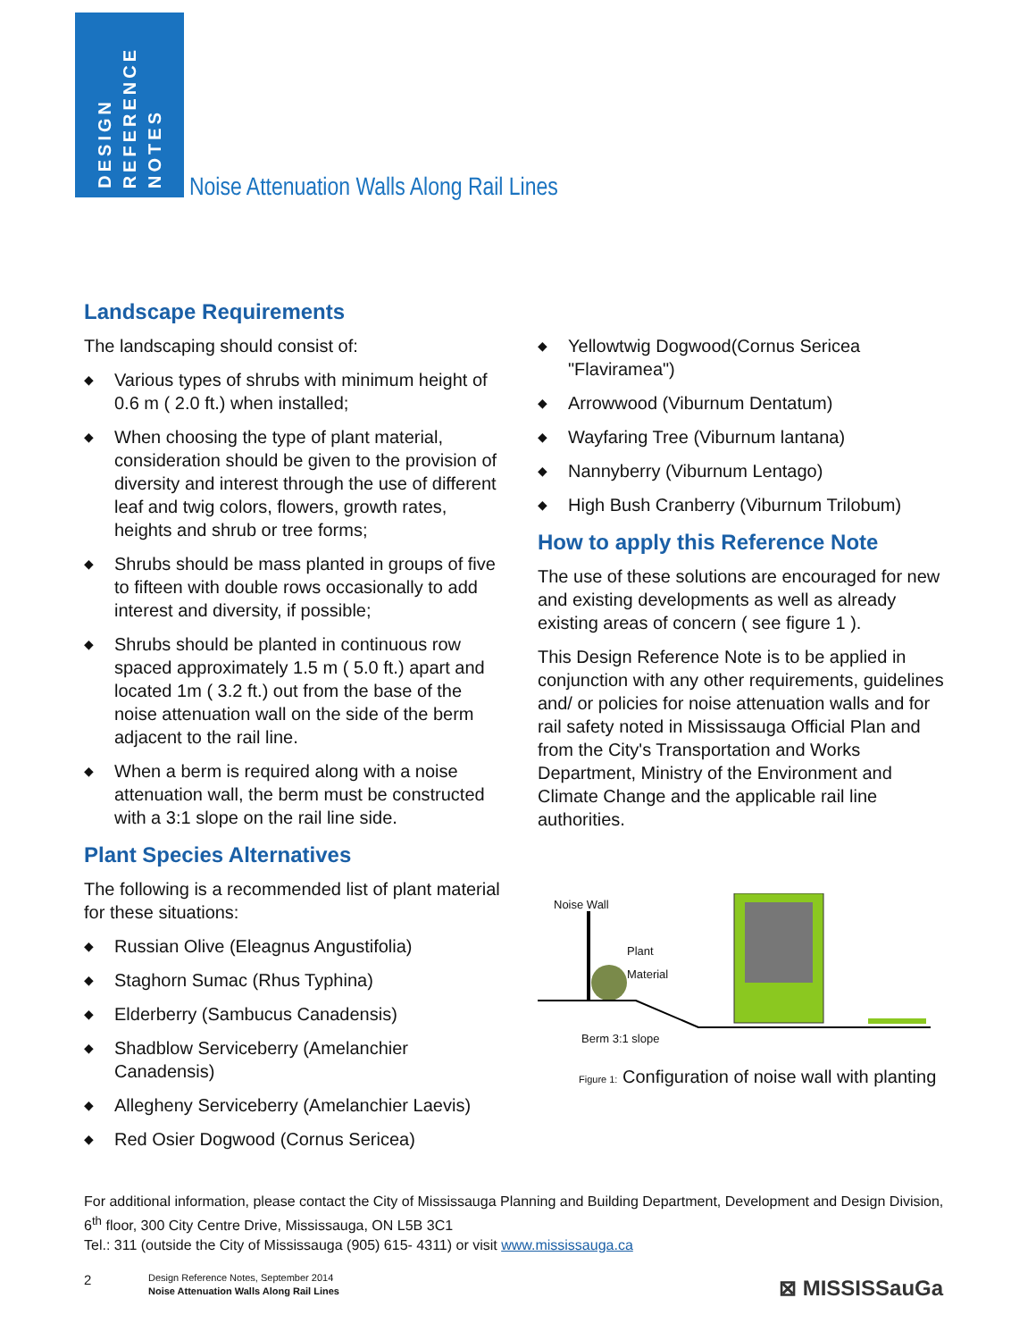DESIGN
REFERENCE
NOTES
Noise Attenuation Walls Along Rail Lines
Landscape Requirements
The landscaping should consist of:
◆ Various types of shrubs with minimum height of 0.6 m ( 2.0 ft.) when installed;
◆ When choosing the type of plant material, consideration should be given to the provision of diversity and interest through the use of different leaf and twig colors, flowers, growth rates, heights and shrub or tree forms;
◆ Shrubs should be mass planted in groups of five to fifteen with double rows occasionally to add interest and diversity, if possible;
◆ Shrubs should be planted in continuous row spaced approximately 1.5 m ( 5.0 ft.) apart and located 1m ( 3.2 ft.) out from the base of the noise attenuation wall on the side of the berm adjacent to the rail line.
◆ When a berm is required along with a noise attenuation wall, the berm must be constructed with a 3:1 slope on the rail line side.
Plant Species Alternatives
The following is a recommended list of plant material for these situations:
◆ Russian Olive (Eleagnus Angustifolia)
◆ Staghorn Sumac (Rhus Typhina)
◆ Elderberry (Sambucus Canadensis)
◆ Shadblow Serviceberry (Amelanchier Canadensis)
◆ Allegheny Serviceberry (Amelanchier Laevis)
◆ Red Osier Dogwood (Cornus Sericea)
◆ Yellowtwig Dogwood(Cornus Sericea "Flaviramea")
◆ Arrowwood (Viburnum Dentatum)
◆ Wayfaring Tree (Viburnum lantana)
◆ Nannyberry (Viburnum Lentago)
◆ High Bush Cranberry (Viburnum Trilobum)
How to apply this Reference Note
The use of these solutions are encouraged for new and existing developments as well as already existing areas of concern ( see figure 1 ).
This Design Reference Note is to be applied in conjunction with any other requirements, guidelines and/ or policies for noise attenuation walls and for rail safety noted in Mississauga Official Plan and from the City's Transportation and Works Department, Ministry of the Environment and Climate Change and the applicable rail line authorities.
Noise Wall
Plant
Material
Berm 3:1 slope
Figure 1: Configuration of noise wall with planting
For additional information, please contact the City of Mississauga Planning and Building Department, Development and Design Division,
6<sup>th</sup> floor, 300 City Centre Drive, Mississauga, ON L5B 3C1
Tel.: 311 (outside the City of Mississauga (905) 615- 4311) or visit www.mississauga.ca
2
Design Reference Notes, September 2014
Noise Attenuation Walls Along Rail Lines
⊠ MISSISSauGa